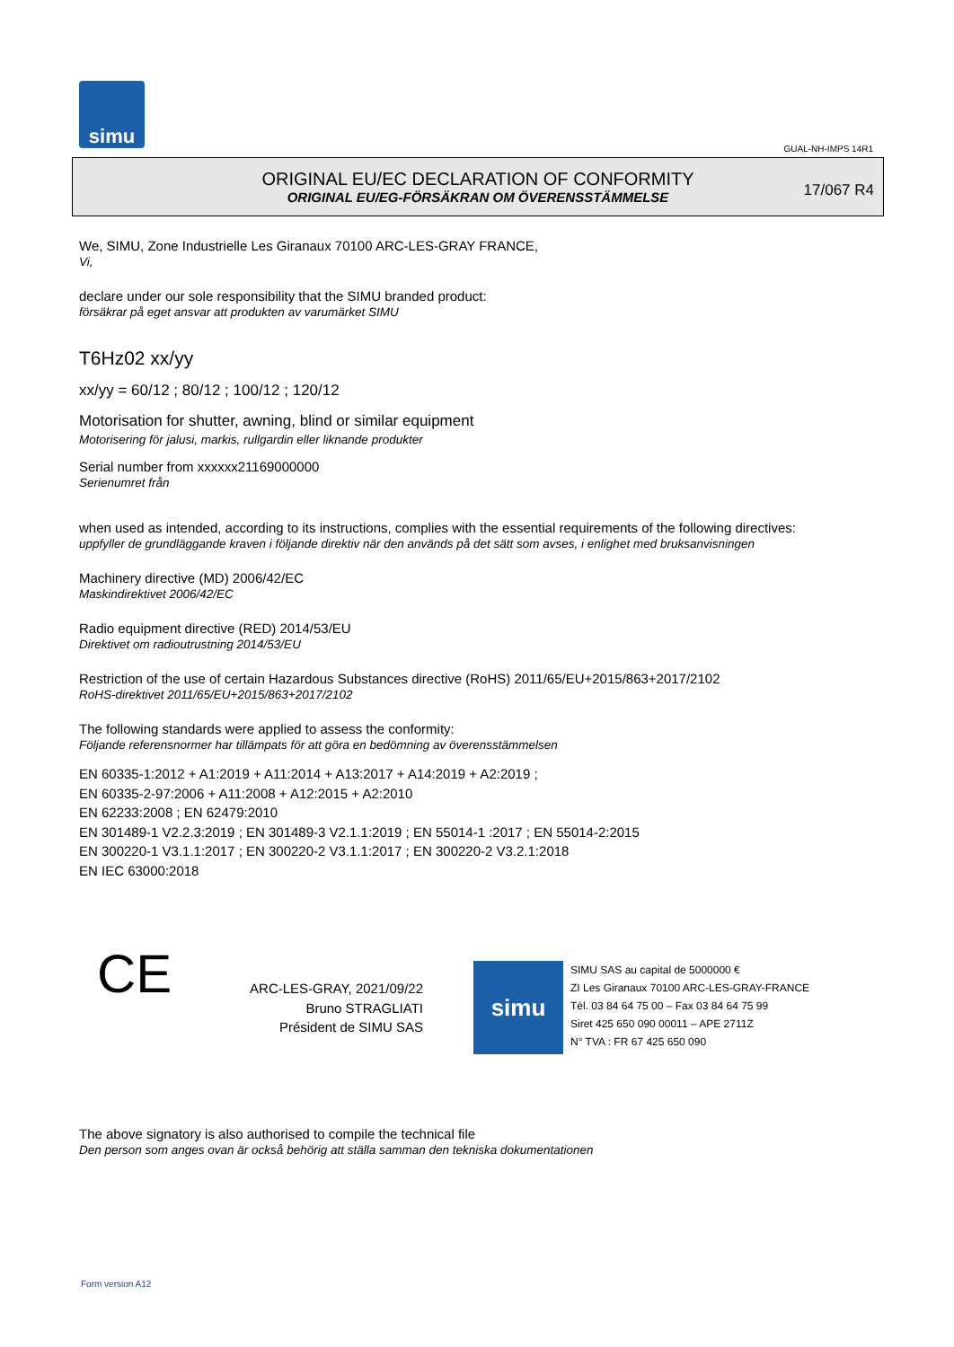simu
GUAL-NH-IMPS 14R1
ORIGINAL EU/EC DECLARATION OF CONFORMITY
ORIGINAL EU/EG-FÖRSÄKRAN OM ÖVERENSSTÄMMELSE
17/067 R4
We, SIMU, Zone Industrielle Les Giranaux 70100 ARC-LES-GRAY FRANCE,
Vi,
declare under our sole responsibility that the SIMU branded product:
försäkrar på eget ansvar att produkten av varumärket SIMU
T6Hz02 xx/yy
xx/yy = 60/12 ; 80/12 ; 100/12 ; 120/12
Motorisation for shutter, awning, blind or similar equipment
Motorisering för jalusi, markis, rullgardin eller liknande produkter
Serial number from xxxxxx21169000000
Serienumret från
when used as intended, according to its instructions, complies with the essential requirements of the following directives:
uppfyller de grundläggande kraven i följande direktiv när den används på det sätt som avses, i enlighet med bruksanvisningen
Machinery directive (MD) 2006/42/EC
Maskindirektivet 2006/42/EC
Radio equipment directive (RED) 2014/53/EU
Direktivet om radioutrustning 2014/53/EU
Restriction of the use of certain Hazardous Substances directive (RoHS) 2011/65/EU+2015/863+2017/2102
RoHS-direktivet 2011/65/EU+2015/863+2017/2102
The following standards were applied to assess the conformity:
Följande referensnormer har tillämpats för att göra en bedömning av överensstämmelsen
EN 60335-1:2012 + A1:2019 + A11:2014 + A13:2017 + A14:2019 + A2:2019 ;
EN 60335-2-97:2006 + A11:2008 + A12:2015 + A2:2010
EN 62233:2008 ; EN 62479:2010
EN 301489-1 V2.2.3:2019 ; EN 301489-3 V2.1.1:2019 ; EN 55014-1 :2017 ; EN 55014-2:2015
EN 300220-1 V3.1.1:2017 ; EN 300220-2 V3.1.1:2017 ; EN 300220-2 V3.2.1:2018
EN IEC 63000:2018
CE
ARC-LES-GRAY, 2021/09/22
Bruno STRAGLIATI
Président de SIMU SAS
simu
SIMU SAS au capital de 5000000 €
ZI Les Giranaux 70100 ARC-LES-GRAY-FRANCE
Tél. 03 84 64 75 00 – Fax 03 84 64 75 99
Siret 425 650 090 00011 – APE 2711Z
N° TVA : FR 67 425 650 090
The above signatory is also authorised to compile the technical file
Den person som anges ovan är också behörig att ställa samman den tekniska dokumentationen
Form version A12